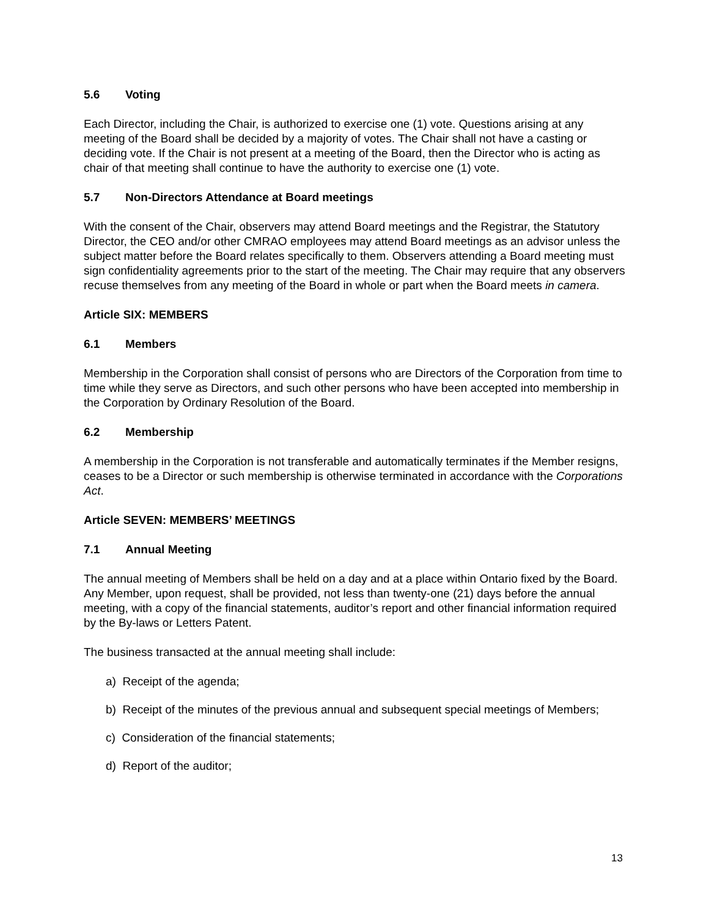5.6 Voting
Each Director, including the Chair, is authorized to exercise one (1) vote. Questions arising at any meeting of the Board shall be decided by a majority of votes. The Chair shall not have a casting or deciding vote. If the Chair is not present at a meeting of the Board, then the Director who is acting as chair of that meeting shall continue to have the authority to exercise one (1) vote.
5.7 Non-Directors Attendance at Board meetings
With the consent of the Chair, observers may attend Board meetings and the Registrar, the Statutory Director, the CEO and/or other CMRAO employees may attend Board meetings as an advisor unless the subject matter before the Board relates specifically to them. Observers attending a Board meeting must sign confidentiality agreements prior to the start of the meeting. The Chair may require that any observers recuse themselves from any meeting of the Board in whole or part when the Board meets in camera.
Article SIX: MEMBERS
6.1 Members
Membership in the Corporation shall consist of persons who are Directors of the Corporation from time to time while they serve as Directors, and such other persons who have been accepted into membership in the Corporation by Ordinary Resolution of the Board.
6.2 Membership
A membership in the Corporation is not transferable and automatically terminates if the Member resigns, ceases to be a Director or such membership is otherwise terminated in accordance with the Corporations Act.
Article SEVEN: MEMBERS’ MEETINGS
7.1 Annual Meeting
The annual meeting of Members shall be held on a day and at a place within Ontario fixed by the Board. Any Member, upon request, shall be provided, not less than twenty-one (21) days before the annual meeting, with a copy of the financial statements, auditor’s report and other financial information required by the By-laws or Letters Patent.
The business transacted at the annual meeting shall include:
a) Receipt of the agenda;
b) Receipt of the minutes of the previous annual and subsequent special meetings of Members;
c) Consideration of the financial statements;
d) Report of the auditor;
13